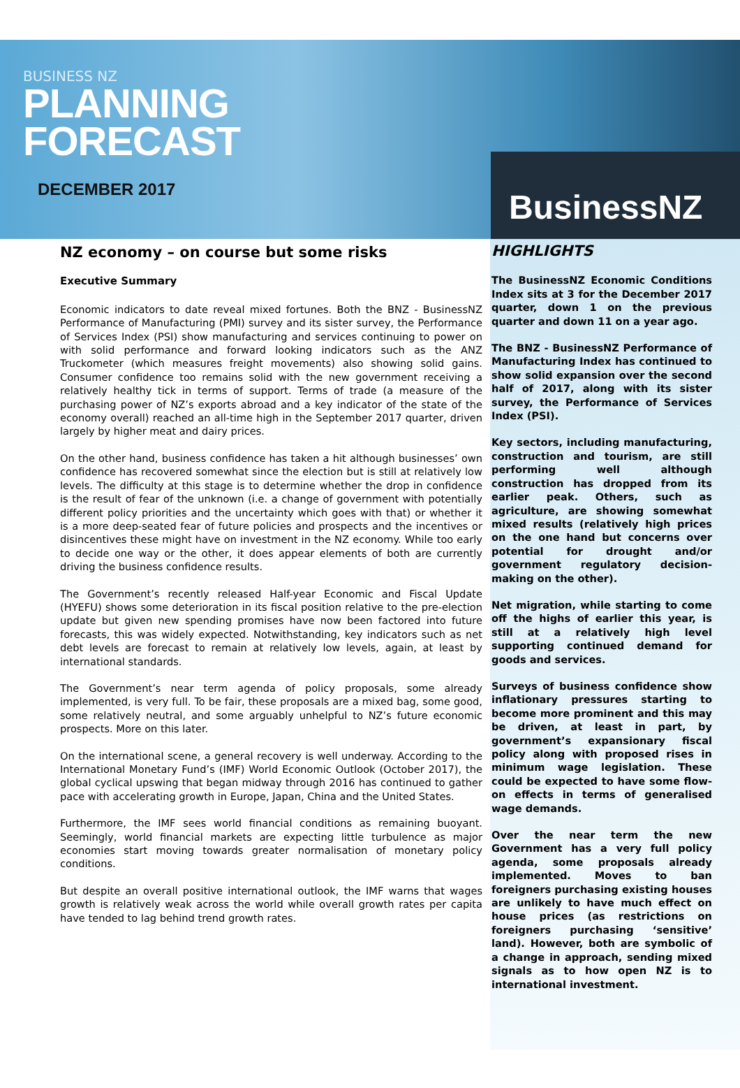BUSINESS NZ
PLANNING
FORECAST
DECEMBER 2017
BusinessNZ
NZ economy – on course but some risks
Executive Summary
Economic indicators to date reveal mixed fortunes. Both the BNZ - BusinessNZ Performance of Manufacturing (PMI) survey and its sister survey, the Performance of Services Index (PSI) show manufacturing and services continuing to power on with solid performance and forward looking indicators such as the ANZ Truckometer (which measures freight movements) also showing solid gains. Consumer confidence too remains solid with the new government receiving a relatively healthy tick in terms of support. Terms of trade (a measure of the purchasing power of NZ’s exports abroad and a key indicator of the state of the economy overall) reached an all-time high in the September 2017 quarter, driven largely by higher meat and dairy prices.
On the other hand, business confidence has taken a hit although businesses’ own confidence has recovered somewhat since the election but is still at relatively low levels. The difficulty at this stage is to determine whether the drop in confidence is the result of fear of the unknown (i.e. a change of government with potentially different policy priorities and the uncertainty which goes with that) or whether it is a more deep-seated fear of future policies and prospects and the incentives or disincentives these might have on investment in the NZ economy. While too early to decide one way or the other, it does appear elements of both are currently driving the business confidence results.
The Government’s recently released Half-year Economic and Fiscal Update (HYEFU) shows some deterioration in its fiscal position relative to the pre-election update but given new spending promises have now been factored into future forecasts, this was widely expected. Notwithstanding, key indicators such as net debt levels are forecast to remain at relatively low levels, again, at least by international standards.
The Government’s near term agenda of policy proposals, some already implemented, is very full. To be fair, these proposals are a mixed bag, some good, some relatively neutral, and some arguably unhelpful to NZ’s future economic prospects. More on this later.
On the international scene, a general recovery is well underway. According to the International Monetary Fund’s (IMF) World Economic Outlook (October 2017), the global cyclical upswing that began midway through 2016 has continued to gather pace with accelerating growth in Europe, Japan, China and the United States.
Furthermore, the IMF sees world financial conditions as remaining buoyant. Seemingly, world financial markets are expecting little turbulence as major economies start moving towards greater normalisation of monetary policy conditions.
But despite an overall positive international outlook, the IMF warns that wages growth is relatively weak across the world while overall growth rates per capita have tended to lag behind trend growth rates.
HIGHLIGHTS
The BusinessNZ Economic Conditions Index sits at 3 for the December 2017 quarter, down 1 on the previous quarter and down 11 on a year ago.
The BNZ - BusinessNZ Performance of Manufacturing Index has continued to show solid expansion over the second half of 2017, along with its sister survey, the Performance of Services Index (PSI).
Key sectors, including manufacturing, construction and tourism, are still performing well although construction has dropped from its earlier peak. Others, such as agriculture, are showing somewhat mixed results (relatively high prices on the one hand but concerns over potential for drought and/or government regulatory decision-making on the other).
Net migration, while starting to come off the highs of earlier this year, is still at a relatively high level supporting continued demand for goods and services.
Surveys of business confidence show inflationary pressures starting to become more prominent and this may be driven, at least in part, by government’s expansionary fiscal policy along with proposed rises in minimum wage legislation. These could be expected to have some flow-on effects in terms of generalised wage demands.
Over the near term the new Government has a very full policy agenda, some proposals already implemented. Moves to ban foreigners purchasing existing houses are unlikely to have much effect on house prices (as restrictions on foreigners purchasing ‘sensitive’ land). However, both are symbolic of a change in approach, sending mixed signals as to how open NZ is to international investment.